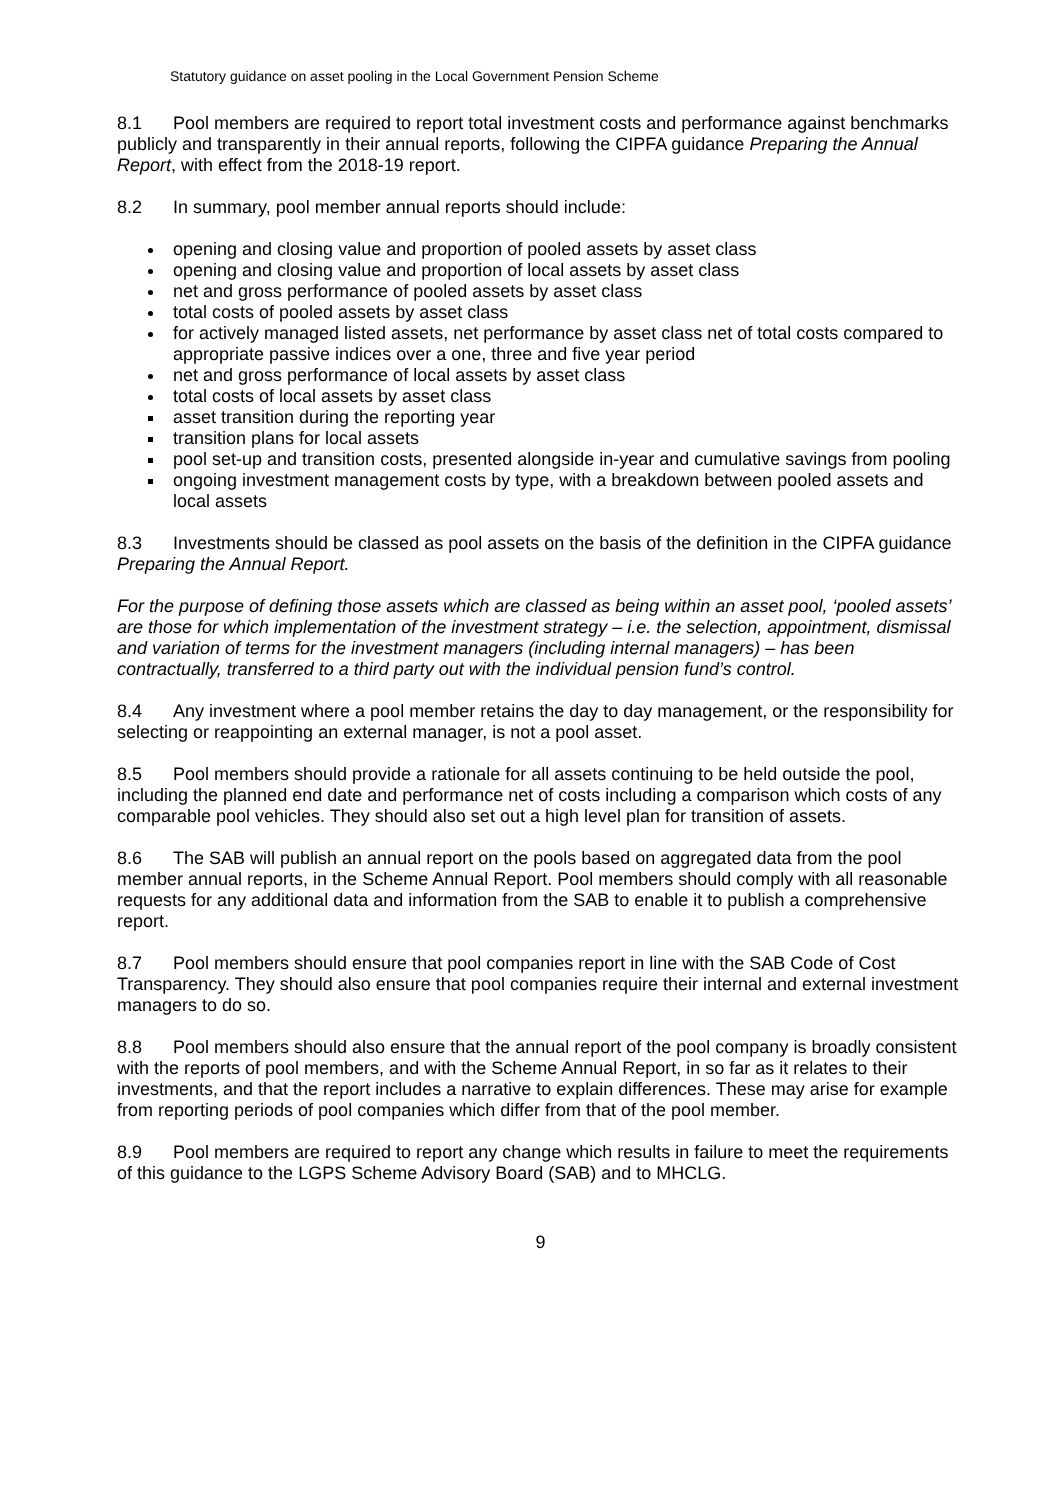Statutory guidance on asset pooling in the Local Government Pension Scheme
8.1 Pool members are required to report total investment costs and performance against benchmarks publicly and transparently in their annual reports, following the CIPFA guidance Preparing the Annual Report, with effect from the 2018-19 report.
8.2 In summary, pool member annual reports should include:
opening and closing value and proportion of pooled assets by asset class
opening and closing value and proportion of local assets by asset class
net and gross performance of pooled assets by asset class
total costs of pooled assets by asset class
for actively managed listed assets, net performance by asset class net of total costs compared to appropriate passive indices over a one, three and five year period
net and gross performance of local assets by asset class
total costs of local assets by asset class
asset transition during the reporting year
transition plans for local assets
pool set-up and transition costs, presented alongside in-year and cumulative savings from pooling
ongoing investment management costs by type, with a breakdown between pooled assets and local assets
8.3 Investments should be classed as pool assets on the basis of the definition in the CIPFA guidance Preparing the Annual Report.
For the purpose of defining those assets which are classed as being within an asset pool, ‘pooled assets’ are those for which implementation of the investment strategy – i.e. the selection, appointment, dismissal and variation of terms for the investment managers (including internal managers) – has been contractually, transferred to a third party out with the individual pension fund’s control.
8.4 Any investment where a pool member retains the day to day management, or the responsibility for selecting or reappointing an external manager, is not a pool asset.
8.5 Pool members should provide a rationale for all assets continuing to be held outside the pool, including the planned end date and performance net of costs including a comparison which costs of any comparable pool vehicles. They should also set out a high level plan for transition of assets.
8.6 The SAB will publish an annual report on the pools based on aggregated data from the pool member annual reports, in the Scheme Annual Report. Pool members should comply with all reasonable requests for any additional data and information from the SAB to enable it to publish a comprehensive report.
8.7 Pool members should ensure that pool companies report in line with the SAB Code of Cost Transparency. They should also ensure that pool companies require their internal and external investment managers to do so.
8.8 Pool members should also ensure that the annual report of the pool company is broadly consistent with the reports of pool members, and with the Scheme Annual Report, in so far as it relates to their investments, and that the report includes a narrative to explain differences. These may arise for example from reporting periods of pool companies which differ from that of the pool member.
8.9 Pool members are required to report any change which results in failure to meet the requirements of this guidance to the LGPS Scheme Advisory Board (SAB) and to MHCLG.
9